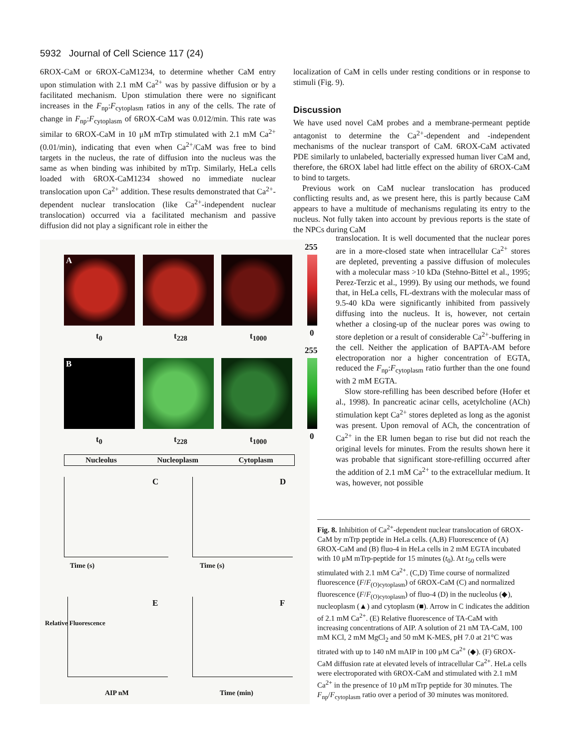5932 Journal of Cell Science 117 (24)
6ROX-CaM or 6ROX-CaM1234, to determine whether CaM entry upon stimulation with 2.1 mM Ca<sup>2+</sup> was by passive diffusion or by a facilitated mechanism. Upon stimulation there were no significant increases in the F<sub>np</sub>:F<sub>cytoplasm</sub> ratios in any of the cells. The rate of change in F<sub>np</sub>:F<sub>cytoplasm</sub> of 6ROX-CaM was 0.012/min. This rate was similar to 6ROX-CaM in 10 μM mTrp stimulated with 2.1 mM Ca<sup>2+</sup> (0.01/min), indicating that even when Ca<sup>2+</sup>/CaM was free to bind targets in the nucleus, the rate of diffusion into the nucleus was the same as when binding was inhibited by mTrp. Similarly, HeLa cells loaded with 6ROX-CaM1234 showed no immediate nuclear translocation upon Ca<sup>2+</sup> addition. These results demonstrated that Ca<sup>2+</sup>-dependent nuclear translocation (like Ca<sup>2+</sup>-independent nuclear translocation) occurred via a facilitated mechanism and passive diffusion did not play a significant role in either the
localization of CaM in cells under resting conditions or in response to stimuli (Fig. 9).
Discussion
We have used novel CaM probes and a membrane-permeant peptide antagonist to determine the Ca<sup>2+</sup>-dependent and -independent mechanisms of the nuclear transport of CaM. 6ROX-CaM activated PDE similarly to unlabeled, bacterially expressed human liver CaM and, therefore, the 6ROX label had little effect on the ability of 6ROX-CaM to bind to targets.
Previous work on CaM nuclear translocation has produced conflicting results and, as we present here, this is partly because CaM appears to have a multitude of mechanisms regulating its entry to the nucleus. Not fully taken into account by previous reports is the state of the NPCs during CaM
translocation. It is well documented that the nuclear pores are in a more-closed state when intracellular Ca<sup>2+</sup> stores are depleted, preventing a passive diffusion of molecules with a molecular mass >10 kDa (Stehno-Bittel et al., 1995; Perez-Terzic et al., 1999). By using our methods, we found that, in HeLa cells, FL-dextrans with the molecular mass of 9.5-40 kDa were significantly inhibited from passively diffusing into the nucleus. It is, however, not certain whether a closing-up of the nuclear pores was owing to store depletion or a result of considerable Ca<sup>2+</sup>-buffering in the cell. Neither the application of BAPTA-AM before electroporation nor a higher concentration of EGTA, reduced the F<sub>np</sub>:F<sub>cytoplasm</sub> ratio further than the one found with 2 mM EGTA.
Slow store-refilling has been described before (Hofer et al., 1998). In pancreatic acinar cells, acetylcholine (ACh) stimulation kept Ca<sup>2+</sup> stores depleted as long as the agonist was present. Upon removal of ACh, the concentration of Ca<sup>2+</sup> in the ER lumen began to rise but did not reach the original levels for minutes. From the results shown here it was probable that significant store-refilling occurred after the addition of 2.1 mM Ca<sup>2+</sup> to the extracellular medium. It was, however, not possible
A
t<sub>0</sub> t<sub>228</sub> t<sub>1000</sub>
B
t<sub>0</sub> t<sub>228</sub> t<sub>1000</sub>
255
0
255
0
Nucleolus Nucleoplasm Cytoplasm
C D
Time (s) Time (s)
E F
AIP nM Time (min)
Relative Fluorescence
Fig. 8. Inhibition of Ca<sup>2+</sup>-dependent nuclear translocation of 6ROX-CaM by mTrp peptide in HeLa cells. (A,B) Fluorescence of (A) 6ROX-CaM and (B) fluo-4 in HeLa cells in 2 mM EGTA incubated with 10 μM mTrp-peptide for 15 minutes (t<sub>0</sub>). At t<sub>50</sub> cells were stimulated with 2.1 mM Ca<sup>2+</sup>. (C,D) Time course of normalized fluorescence (F/F<sub>(O)cytoplasm</sub>) of 6ROX-CaM (C) and normalized fluorescence (F/F<sub>(O)cytoplasm</sub>) of fluo-4 (D) in the nucleolus (◆), nucleoplasm (▲) and cytoplasm (■). Arrow in C indicates the addition of 2.1 mM Ca<sup>2+</sup>. (E) Relative fluorescence of TA-CaM with increasing concentrations of AIP. A solution of 21 nM TA-CaM, 100 mM KCl, 2 mM MgCl<sub>2</sub> and 50 mM K-MES, pH 7.0 at 21°C was titrated with up to 140 nM mAIP in 100 μM Ca<sup>2+</sup> (◆). (F) 6ROX-CaM diffusion rate at elevated levels of intracellular Ca<sup>2+</sup>. HeLa cells were electroporated with 6ROX-CaM and stimulated with 2.1 mM Ca<sup>2+</sup> in the presence of 10 μM mTrp peptide for 30 minutes. The F<sub>np</sub>/F<sub>cytoplasm</sub> ratio over a period of 30 minutes was monitored.